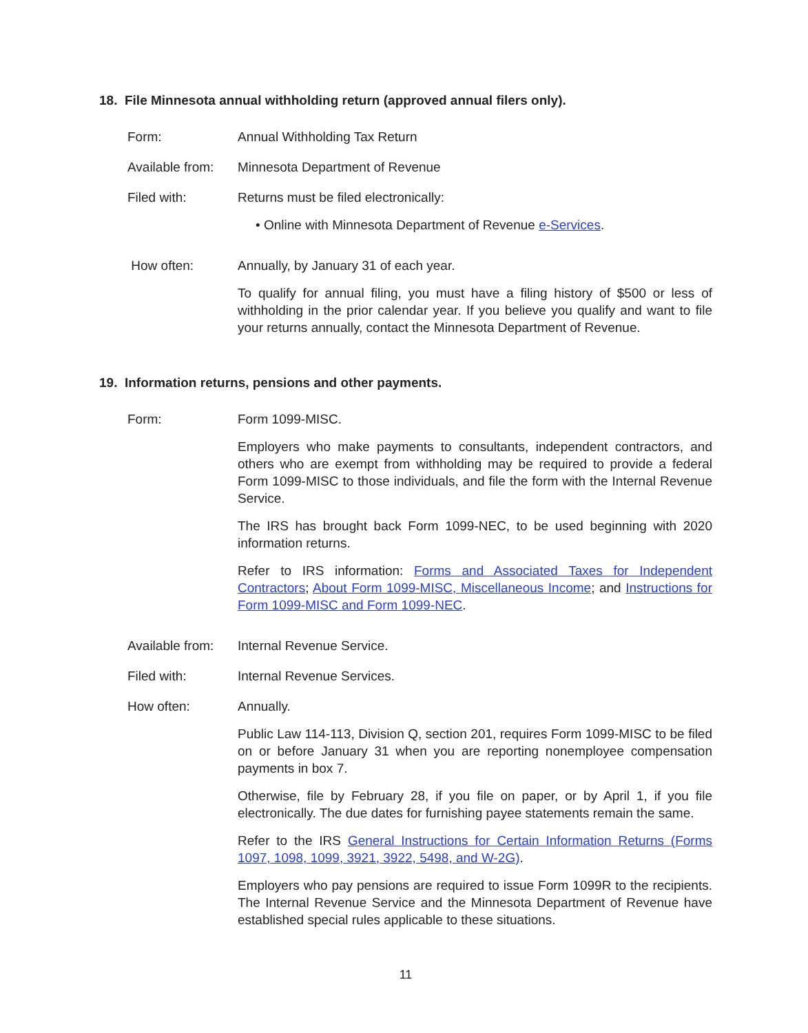18. File Minnesota annual withholding return (approved annual filers only).
Form: Annual Withholding Tax Return
Available from:
Minnesota Department of Revenue
Filed with: Returns must be filed electronically:
• Online with Minnesota Department of Revenue e-Services.
How often: Annually, by January 31 of each year.
To qualify for annual filing, you must have a filing history of $500 or less of withholding in the prior calendar year. If you believe you qualify and want to file your returns annually, contact the Minnesota Department of Revenue.
19. Information returns, pensions and other payments.
Form: Form 1099-MISC.
Employers who make payments to consultants, independent contractors, and others who are exempt from withholding may be required to provide a federal Form 1099-MISC to those individuals, and file the form with the Internal Revenue Service.
The IRS has brought back Form 1099-NEC, to be used beginning with 2020 information returns.
Refer to IRS information: Forms and Associated Taxes for Independent Contractors; About Form 1099-MISC, Miscellaneous Income; and Instructions for Form 1099-MISC and Form 1099-NEC.
Available from:
Internal Revenue Service.
Filed with: Internal Revenue Services.
How often: Annually.
Public Law 114-113, Division Q, section 201, requires Form 1099-MISC to be filed on or before January 31 when you are reporting nonemployee compensation payments in box 7.
Otherwise, file by February 28, if you file on paper, or by April 1, if you file electronically. The due dates for furnishing payee statements remain the same.
Refer to the IRS General Instructions for Certain Information Returns (Forms 1097, 1098, 1099, 3921, 3922, 5498, and W-2G).
Employers who pay pensions are required to issue Form 1099R to the recipients. The Internal Revenue Service and the Minnesota Department of Revenue have established special rules applicable to these situations.
11